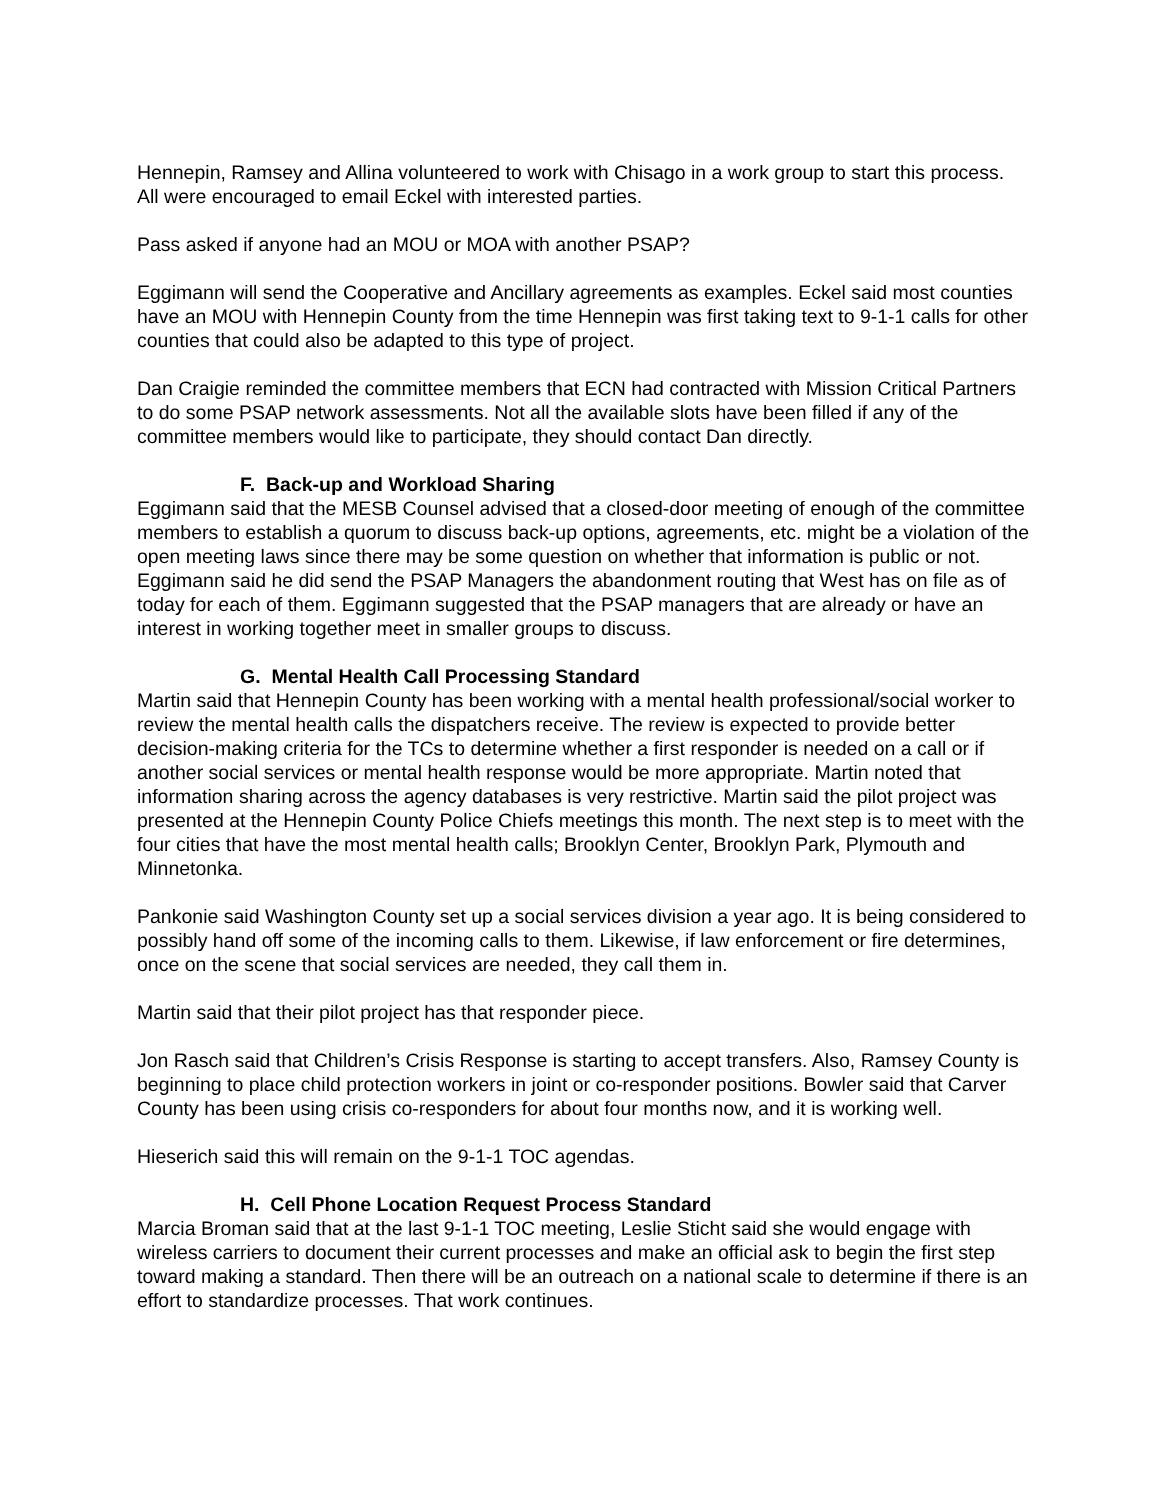Hennepin, Ramsey and Allina volunteered to work with Chisago in a work group to start this process. All were encouraged to email Eckel with interested parties.
Pass asked if anyone had an MOU or MOA with another PSAP?
Eggimann will send the Cooperative and Ancillary agreements as examples. Eckel said most counties have an MOU with Hennepin County from the time Hennepin was first taking text to 9-1-1 calls for other counties that could also be adapted to this type of project.
Dan Craigie reminded the committee members that ECN had contracted with Mission Critical Partners to do some PSAP network assessments. Not all the available slots have been filled if any of the committee members would like to participate, they should contact Dan directly.
F. Back-up and Workload Sharing
Eggimann said that the MESB Counsel advised that a closed-door meeting of enough of the committee members to establish a quorum to discuss back-up options, agreements, etc. might be a violation of the open meeting laws since there may be some question on whether that information is public or not. Eggimann said he did send the PSAP Managers the abandonment routing that West has on file as of today for each of them. Eggimann suggested that the PSAP managers that are already or have an interest in working together meet in smaller groups to discuss.
G. Mental Health Call Processing Standard
Martin said that Hennepin County has been working with a mental health professional/social worker to review the mental health calls the dispatchers receive. The review is expected to provide better decision-making criteria for the TCs to determine whether a first responder is needed on a call or if another social services or mental health response would be more appropriate. Martin noted that information sharing across the agency databases is very restrictive. Martin said the pilot project was presented at the Hennepin County Police Chiefs meetings this month. The next step is to meet with the four cities that have the most mental health calls; Brooklyn Center, Brooklyn Park, Plymouth and Minnetonka.
Pankonie said Washington County set up a social services division a year ago. It is being considered to possibly hand off some of the incoming calls to them. Likewise, if law enforcement or fire determines, once on the scene that social services are needed, they call them in.
Martin said that their pilot project has that responder piece.
Jon Rasch said that Children’s Crisis Response is starting to accept transfers. Also, Ramsey County is beginning to place child protection workers in joint or co-responder positions. Bowler said that Carver County has been using crisis co-responders for about four months now, and it is working well.
Hieserich said this will remain on the 9-1-1 TOC agendas.
H. Cell Phone Location Request Process Standard
Marcia Broman said that at the last 9-1-1 TOC meeting, Leslie Sticht said she would engage with wireless carriers to document their current processes and make an official ask to begin the first step toward making a standard. Then there will be an outreach on a national scale to determine if there is an effort to standardize processes. That work continues.